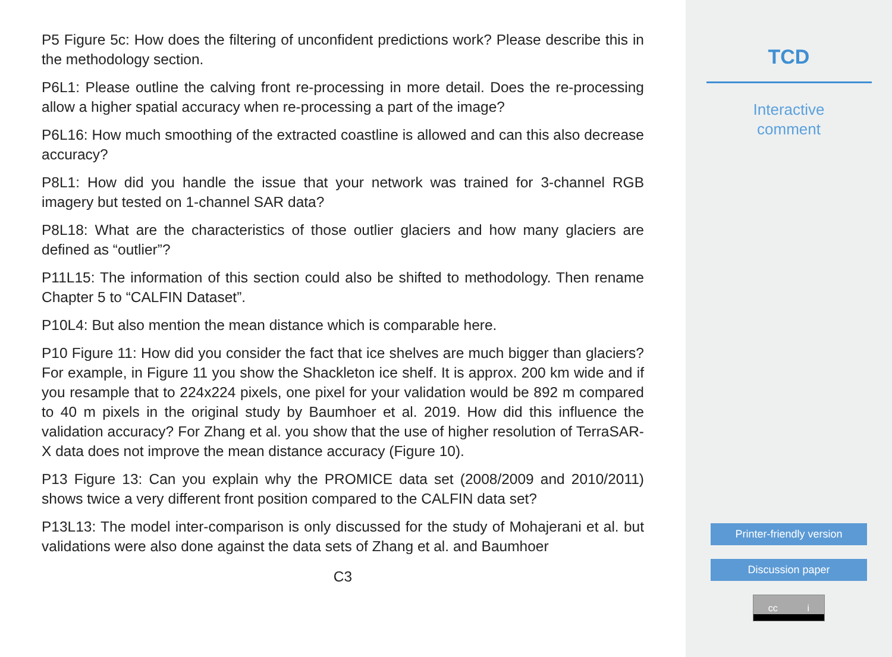P5 Figure 5c: How does the filtering of unconfident predictions work? Please describe this in the methodology section.
P6L1: Please outline the calving front re-processing in more detail. Does the re-processing allow a higher spatial accuracy when re-processing a part of the image?
P6L16: How much smoothing of the extracted coastline is allowed and can this also decrease accuracy?
P8L1: How did you handle the issue that your network was trained for 3-channel RGB imagery but tested on 1-channel SAR data?
P8L18: What are the characteristics of those outlier glaciers and how many glaciers are defined as “outlier”?
P11L15: The information of this section could also be shifted to methodology. Then rename Chapter 5 to “CALFIN Dataset”.
P10L4: But also mention the mean distance which is comparable here.
P10 Figure 11: How did you consider the fact that ice shelves are much bigger than glaciers? For example, in Figure 11 you show the Shackleton ice shelf. It is approx. 200 km wide and if you resample that to 224x224 pixels, one pixel for your validation would be 892 m compared to 40 m pixels in the original study by Baumhoer et al. 2019. How did this influence the validation accuracy? For Zhang et al. you show that the use of higher resolution of TerraSAR-X data does not improve the mean distance accuracy (Figure 10).
P13 Figure 13: Can you explain why the PROMICE data set (2008/2009 and 2010/2011) shows twice a very different front position compared to the CALFIN data set?
P13L13: The model inter-comparison is only discussed for the study of Mohajerani et al. but validations were also done against the data sets of Zhang et al. and Baumhoer
C3
TCD
Interactive
comment
Printer-friendly version
Discussion paper
cc i